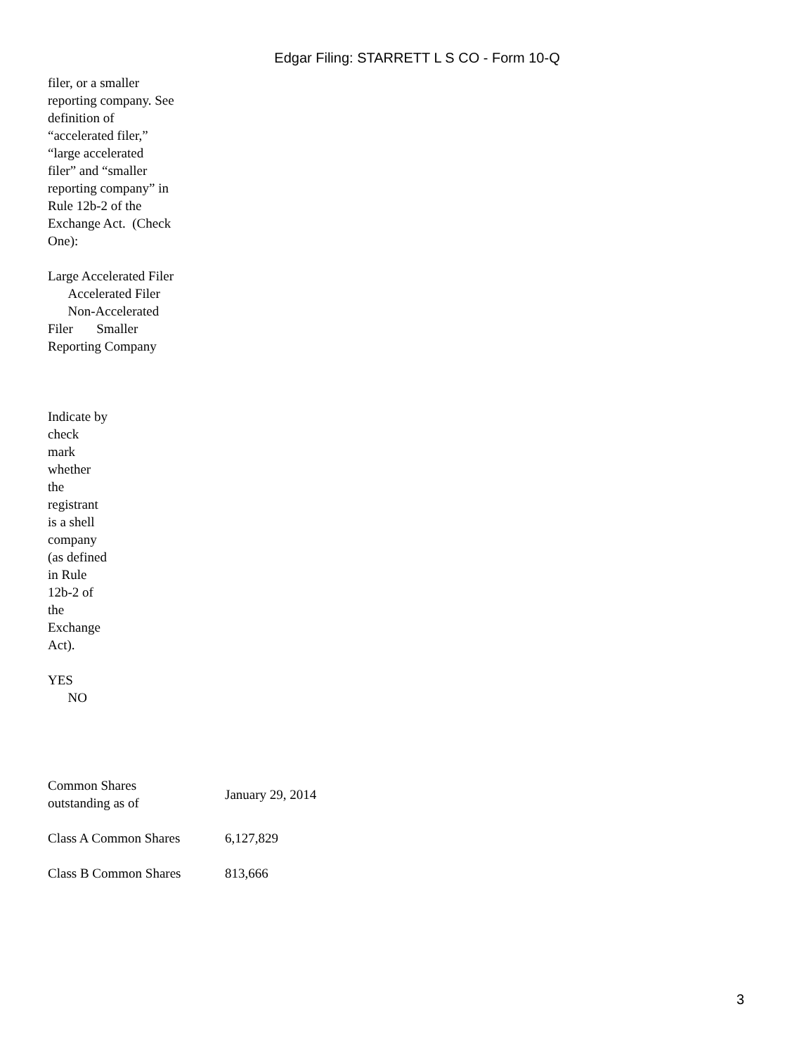Edgar Filing: STARRETT L S CO - Form 10-Q
filer, or a smaller reporting company. See definition of “accelerated filer,” “large accelerated filer” and “smaller reporting company” in Rule 12b-2 of the Exchange Act. (Check One):
Large Accelerated Filer
Accelerated Filer
Non-Accelerated Filer Smaller Reporting Company
Indicate by check mark whether the registrant is a shell company (as defined in Rule 12b-2 of the Exchange Act).
YES
NO
| Common Shares outstanding as of | January 29, 2014 |
| Class A Common Shares | 6,127,829 |
| Class B Common Shares | 813,666 |
3